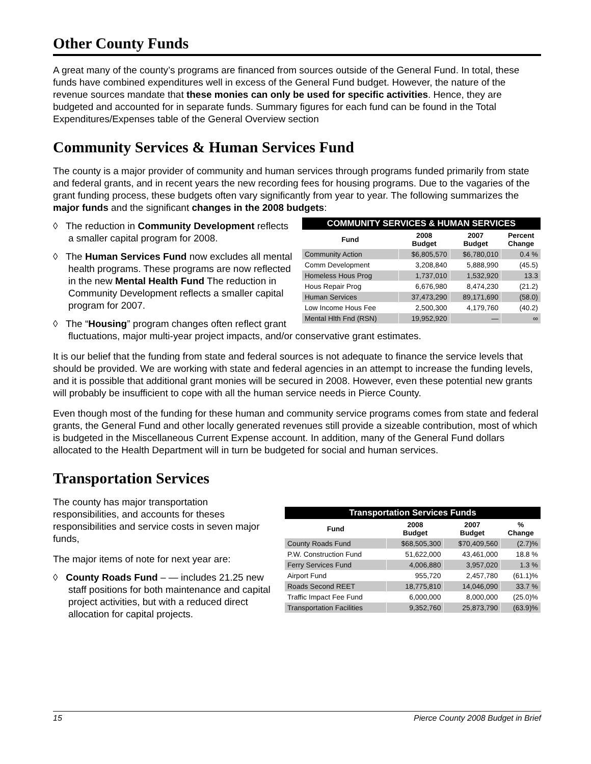Other County Funds
A great many of the county’s programs are financed from sources outside of the General Fund. In total, these funds have combined expenditures well in excess of the General Fund budget. However, the nature of the revenue sources mandate that these monies can only be used for specific activities. Hence, they are budgeted and accounted for in separate funds. Summary figures for each fund can be found in the Total Expenditures/Expenses table of the General Overview section
Community Services & Human Services Fund
The county is a major provider of community and human services through programs funded primarily from state and federal grants, and in recent years the new recording fees for housing programs. Due to the vagaries of the grant funding process, these budgets often vary significantly from year to year. The following summarizes the major funds and the significant changes in the 2008 budgets:
| COMMUNITY SERVICES & HUMAN SERVICES | | | |
| --- | --- | --- | --- |
| Fund | 2008 Budget | 2007 Budget | Percent Change |
| Community Action | $6,805,570 | $6,780,010 | 0.4 % |
| Comm Development | 3,208,840 | 5,888,990 | (45.5) |
| Homeless Hous Prog | 1,737,010 | 1,532,920 | 13.3 |
| Hous Repair Prog | 6,676,980 | 8,474,230 | (21.2) |
| Human Services | 37,473,290 | 89,171,690 | (58.0) |
| Low Income Hous Fee | 2,500,300 | 4,179,760 | (40.2) |
| Mental Hlth Fnd (RSN) | 19,952,920 | — | ∞ |
◊ The reduction in Community Development reflects a smaller capital program for 2008.
◊ The Human Services Fund now excludes all mental health programs. These programs are now reflected in the new Mental Health Fund The reduction in Community Development reflects a smaller capital program for 2007.
◊ The “Housing” program changes often reflect grant fluctuations, major multi-year project impacts, and/or conservative grant estimates.
It is our belief that the funding from state and federal sources is not adequate to finance the service levels that should be provided. We are working with state and federal agencies in an attempt to increase the funding levels, and it is possible that additional grant monies will be secured in 2008. However, even these potential new grants will probably be insufficient to cope with all the human service needs in Pierce County.
Even though most of the funding for these human and community service programs comes from state and federal grants, the General Fund and other locally generated revenues still provide a sizeable contribution, most of which is budgeted in the Miscellaneous Current Expense account. In addition, many of the General Fund dollars allocated to the Health Department will in turn be budgeted for social and human services.
Transportation Services
| Transportation Services Funds | | | |
| --- | --- | --- | --- |
| Fund | 2008 Budget | 2007 Budget | % Change |
| County Roads Fund | $68,505,300 | $70,409,560 | (2.7)% |
| P.W. Construction Fund | 51,622,000 | 43,461,000 | 18.8 % |
| Ferry Services Fund | 4,006,880 | 3,957,020 | 1.3 % |
| Airport Fund | 955,720 | 2,457,780 | (61.1)% |
| Roads Second REET | 18,775,810 | 14,046,090 | 33.7 % |
| Traffic Impact Fee Fund | 6,000,000 | 8,000,000 | (25.0)% |
| Transportation Facilities | 9,352,760 | 25,873,790 | (63.9)% |
The county has major transportation responsibilities, and accounts for theses responsibilities and service costs in seven major funds,
The major items of note for next year are:
◊ County Roads Fund – — includes 21.25 new staff positions for both maintenance and capital project activities, but with a reduced direct allocation for capital projects.
15 Pierce County 2008 Budget in Brief